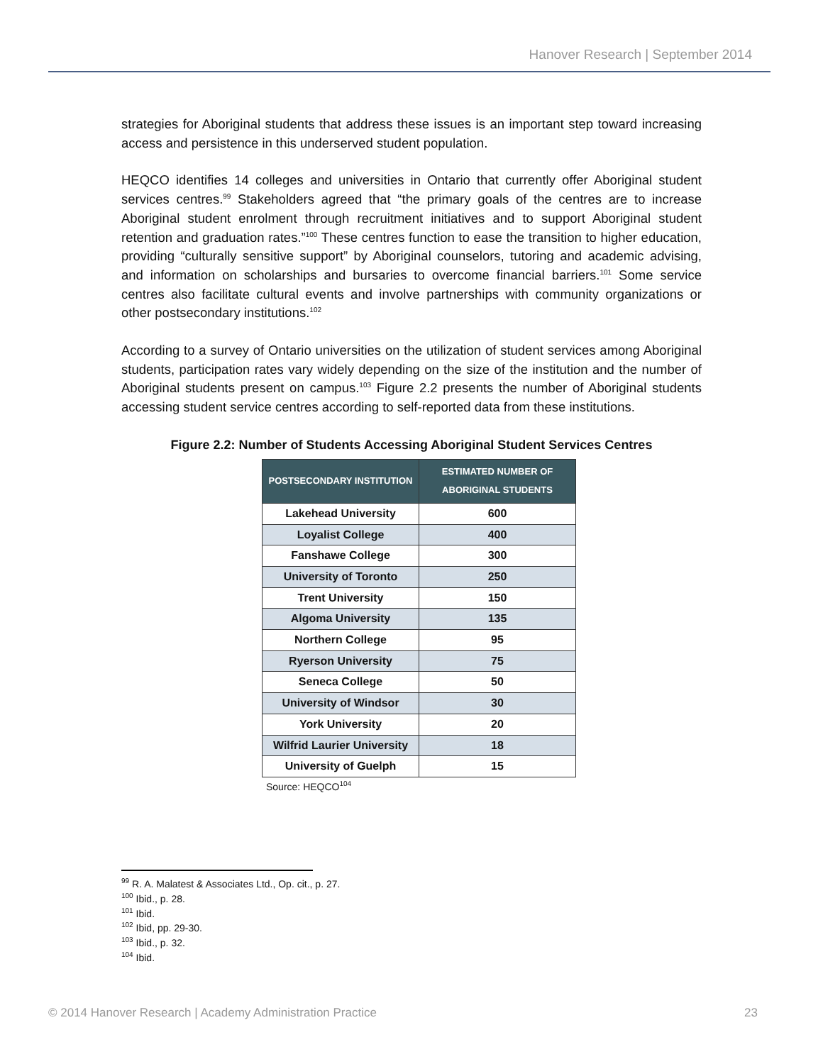Hanover Research | September 2014
strategies for Aboriginal students that address these issues is an important step toward increasing access and persistence in this underserved student population.
HEQCO identifies 14 colleges and universities in Ontario that currently offer Aboriginal student services centres.<sup>99</sup> Stakeholders agreed that “the primary goals of the centres are to increase Aboriginal student enrolment through recruitment initiatives and to support Aboriginal student retention and graduation rates.”<sup>100</sup> These centres function to ease the transition to higher education, providing “culturally sensitive support” by Aboriginal counselors, tutoring and academic advising, and information on scholarships and bursaries to overcome financial barriers.<sup>101</sup> Some service centres also facilitate cultural events and involve partnerships with community organizations or other postsecondary institutions.<sup>102</sup>
According to a survey of Ontario universities on the utilization of student services among Aboriginal students, participation rates vary widely depending on the size of the institution and the number of Aboriginal students present on campus.<sup>103</sup> Figure 2.2 presents the number of Aboriginal students accessing student service centres according to self-reported data from these institutions.
Figure 2.2: Number of Students Accessing Aboriginal Student Services Centres
| POSTSECONDARY INSTITUTION | ESTIMATED NUMBER OF ABORIGINAL STUDENTS |
| --- | --- |
| Lakehead University | 600 |
| Loyalist College | 400 |
| Fanshawe College | 300 |
| University of Toronto | 250 |
| Trent University | 150 |
| Algoma University | 135 |
| Northern College | 95 |
| Ryerson University | 75 |
| Seneca College | 50 |
| University of Windsor | 30 |
| York University | 20 |
| Wilfrid Laurier University | 18 |
| University of Guelph | 15 |
Source: HEQCO<sup>104</sup>
<sup>99</sup> R. A. Malatest & Associates Ltd., Op. cit., p. 27.
<sup>100</sup> Ibid., p. 28.
<sup>101</sup> Ibid.
<sup>102</sup> Ibid, pp. 29-30.
<sup>103</sup> Ibid., p. 32.
<sup>104</sup> Ibid.
© 2014 Hanover Research | Academy Administration Practice 23